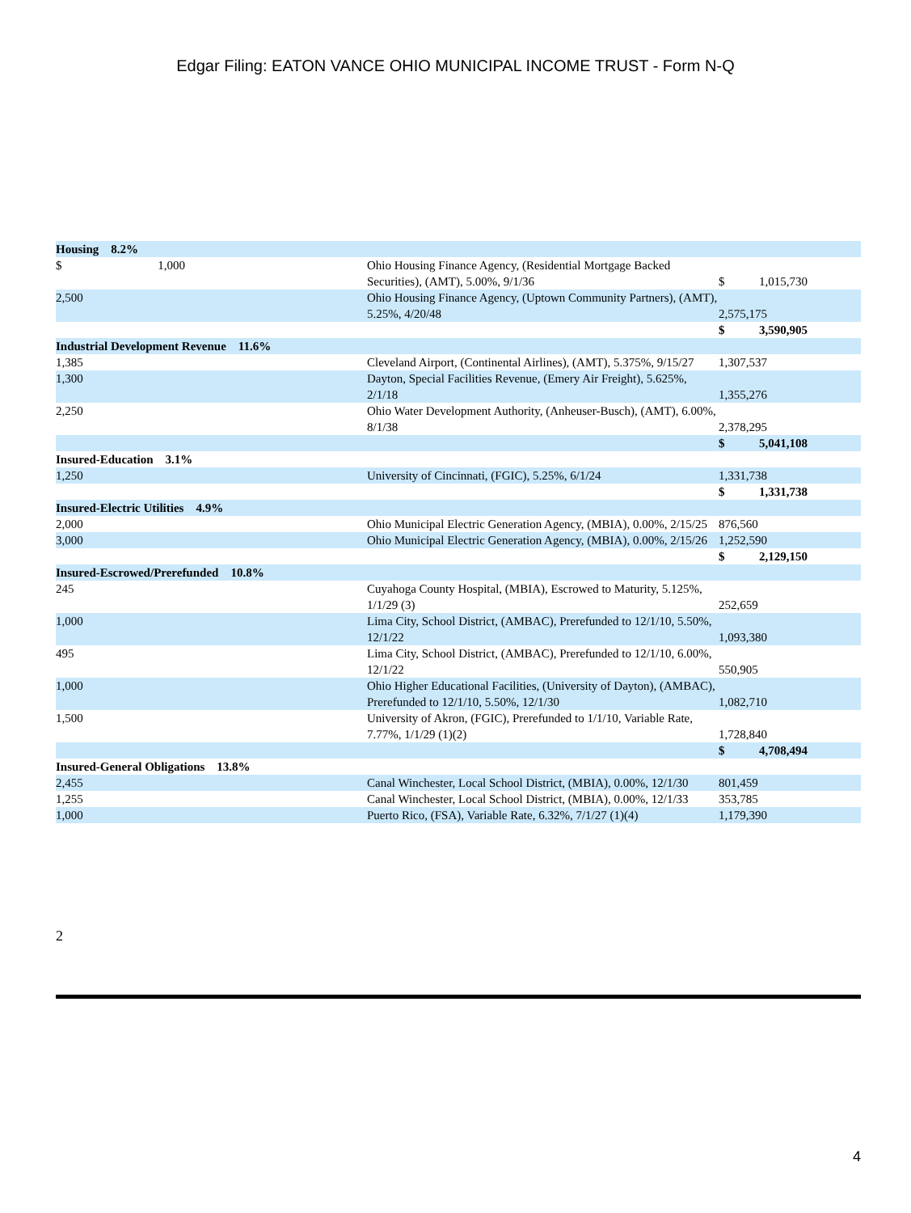Edgar Filing: EATON VANCE OHIO MUNICIPAL INCOME TRUST - Form N-Q
| Housing 8.2% | | |
| $ 1,000 | Ohio Housing Finance Agency, (Residential Mortgage Backed Securities), (AMT), 5.00%, 9/1/36 | $ 1,015,730 |
| 2,500 | Ohio Housing Finance Agency, (Uptown Community Partners), (AMT), 5.25%, 4/20/48 | 2,575,175 |
| | | $ 3,590,905 |
| Industrial Development Revenue 11.6% | | |
| 1,385 | Cleveland Airport, (Continental Airlines), (AMT), 5.375%, 9/15/27 | 1,307,537 |
| 1,300 | Dayton, Special Facilities Revenue, (Emery Air Freight), 5.625%, 2/1/18 | 1,355,276 |
| 2,250 | Ohio Water Development Authority, (Anheuser-Busch), (AMT), 6.00%, 8/1/38 | 2,378,295 |
| | | $ 5,041,108 |
| Insured-Education 3.1% | | |
| 1,250 | University of Cincinnati, (FGIC), 5.25%, 6/1/24 | 1,331,738 |
| | | $ 1,331,738 |
| Insured-Electric Utilities 4.9% | | |
| 2,000 | Ohio Municipal Electric Generation Agency, (MBIA), 0.00%, 2/15/25 | 876,560 |
| 3,000 | Ohio Municipal Electric Generation Agency, (MBIA), 0.00%, 2/15/26 | 1,252,590 |
| | | $ 2,129,150 |
| Insured-Escrowed/Prerefunded 10.8% | | |
| 245 | Cuyahoga County Hospital, (MBIA), Escrowed to Maturity, 5.125%, 1/1/29 (3) | 252,659 |
| 1,000 | Lima City, School District, (AMBAC), Prerefunded to 12/1/10, 5.50%, 12/1/22 | 1,093,380 |
| 495 | Lima City, School District, (AMBAC), Prerefunded to 12/1/10, 6.00%, 12/1/22 | 550,905 |
| 1,000 | Ohio Higher Educational Facilities, (University of Dayton), (AMBAC), Prerefunded to 12/1/10, 5.50%, 12/1/30 | 1,082,710 |
| 1,500 | University of Akron, (FGIC), Prerefunded to 1/1/10, Variable Rate, 7.77%, 1/1/29 (1)(2) | 1,728,840 |
| | | $ 4,708,494 |
| Insured-General Obligations 13.8% | | |
| 2,455 | Canal Winchester, Local School District, (MBIA), 0.00%, 12/1/30 | 801,459 |
| 1,255 | Canal Winchester, Local School District, (MBIA), 0.00%, 12/1/33 | 353,785 |
| 1,000 | Puerto Rico, (FSA), Variable Rate, 6.32%, 7/1/27 (1)(4) | 1,179,390 |
2
4